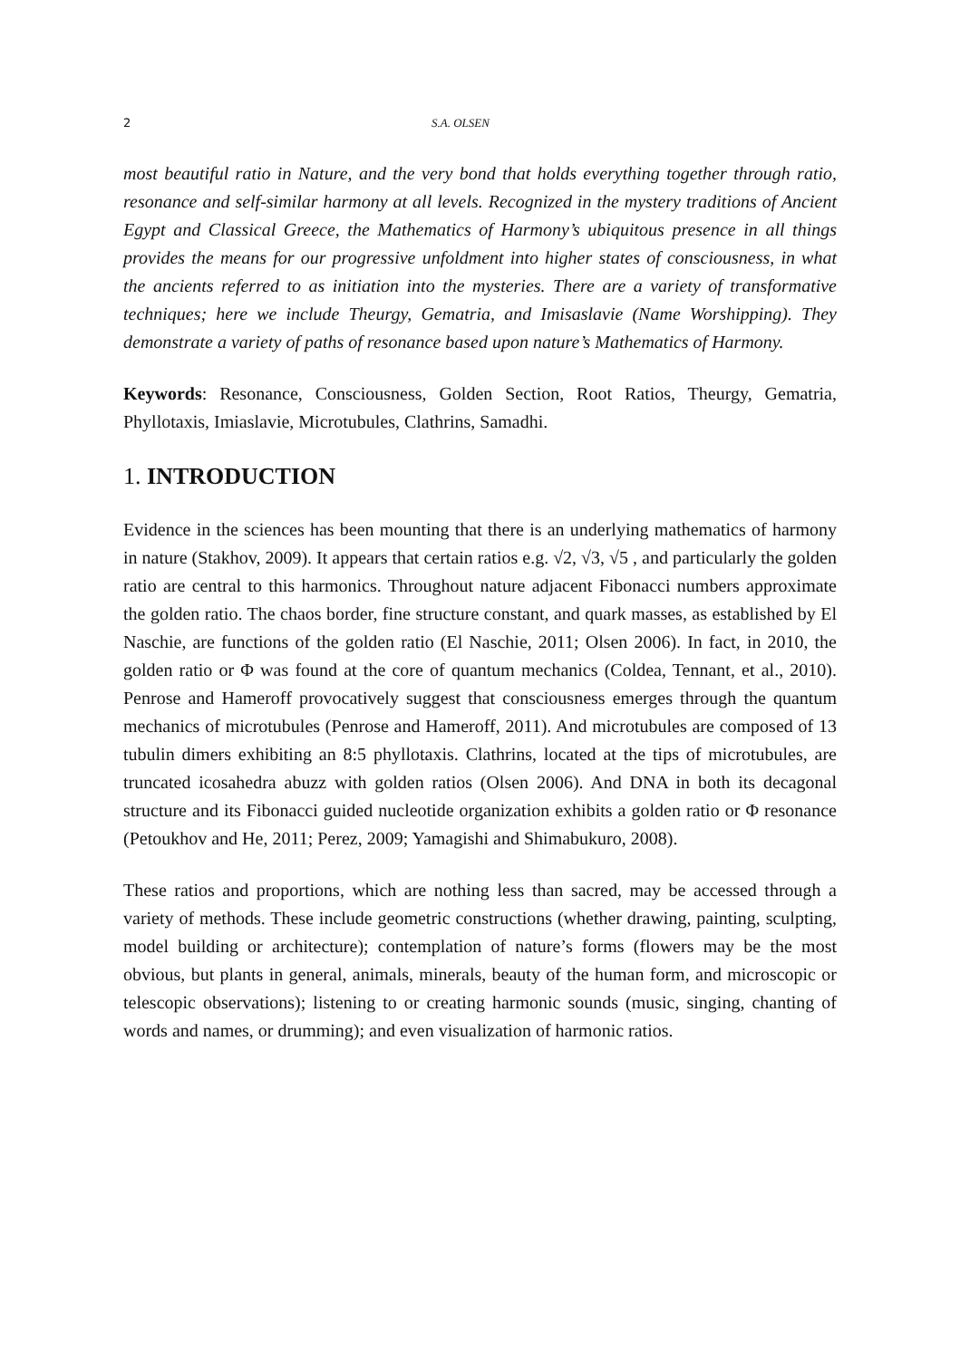2 S.A. OLSEN
most beautiful ratio in Nature, and the very bond that holds everything together through ratio, resonance and self-similar harmony at all levels. Recognized in the mystery traditions of Ancient Egypt and Classical Greece, the Mathematics of Harmony’s ubiquitous presence in all things provides the means for our progressive unfoldment into higher states of consciousness, in what the ancients referred to as initiation into the mysteries. There are a variety of transformative techniques; here we include Theurgy, Gematria, and Imisaslavie (Name Worshipping). They demonstrate a variety of paths of resonance based upon nature’s Mathematics of Harmony.
Keywords: Resonance, Consciousness, Golden Section, Root Ratios, Theurgy, Gematria, Phyllotaxis, Imiaslavie, Microtubules, Clathrins, Samadhi.
1. INTRODUCTION
Evidence in the sciences has been mounting that there is an underlying mathematics of harmony in nature (Stakhov, 2009). It appears that certain ratios e.g. √2, √3, √5 , and particularly the golden ratio are central to this harmonics. Throughout nature adjacent Fibonacci numbers approximate the golden ratio. The chaos border, fine structure constant, and quark masses, as established by El Naschie, are functions of the golden ratio (El Naschie, 2011; Olsen 2006). In fact, in 2010, the golden ratio or Φ was found at the core of quantum mechanics (Coldea, Tennant, et al., 2010). Penrose and Hameroff provocatively suggest that consciousness emerges through the quantum mechanics of microtubules (Penrose and Hameroff, 2011). And microtubules are composed of 13 tubulin dimers exhibiting an 8:5 phyllotaxis. Clathrins, located at the tips of microtubules, are truncated icosahedra abuzz with golden ratios (Olsen 2006). And DNA in both its decagonal structure and its Fibonacci guided nucleotide organization exhibits a golden ratio or Φ resonance (Petoukhov and He, 2011; Perez, 2009; Yamagishi and Shimabukuro, 2008).
These ratios and proportions, which are nothing less than sacred, may be accessed through a variety of methods. These include geometric constructions (whether drawing, painting, sculpting, model building or architecture); contemplation of nature’s forms (flowers may be the most obvious, but plants in general, animals, minerals, beauty of the human form, and microscopic or telescopic observations); listening to or creating harmonic sounds (music, singing, chanting of words and names, or drumming); and even visualization of harmonic ratios.